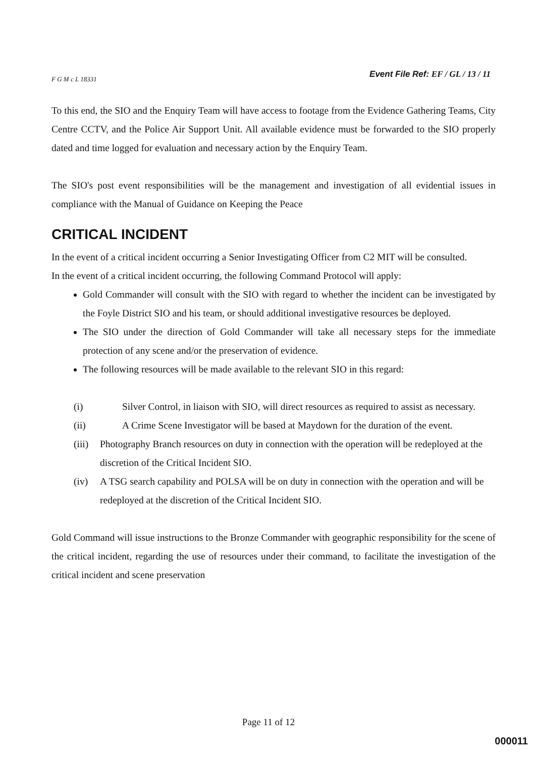Event File Ref: EF / GL / 13 / 11
F G M c L 18331
To this end, the SIO and the Enquiry Team will have access to footage from the Evidence Gathering Teams, City Centre CCTV, and the Police Air Support Unit. All available evidence must be forwarded to the SIO properly dated and time logged for evaluation and necessary action by the Enquiry Team.
The SIO's post event responsibilities will be the management and investigation of all evidential issues in compliance with the Manual of Guidance on Keeping the Peace
CRITICAL INCIDENT
In the event of a critical incident occurring a Senior Investigating Officer from C2 MIT will be consulted.
In the event of a critical incident occurring, the following Command Protocol will apply:
Gold Commander will consult with the SIO with regard to whether the incident can be investigated by the Foyle District SIO and his team, or should additional investigative resources be deployed.
The SIO under the direction of Gold Commander will take all necessary steps for the immediate protection of any scene and/or the preservation of evidence.
The following resources will be made available to the relevant SIO in this regard:
(i) Silver Control, in liaison with SIO, will direct resources as required to assist as necessary.
(ii) A Crime Scene Investigator will be based at Maydown for the duration of the event.
(iii) Photography Branch resources on duty in connection with the operation will be redeployed at the discretion of the Critical Incident SIO.
(iv) A TSG search capability and POLSA will be on duty in connection with the operation and will be redeployed at the discretion of the Critical Incident SIO.
Gold Command will issue instructions to the Bronze Commander with geographic responsibility for the scene of the critical incident, regarding the use of resources under their command, to facilitate the investigation of the critical incident and scene preservation
Page 11 of 12
000011